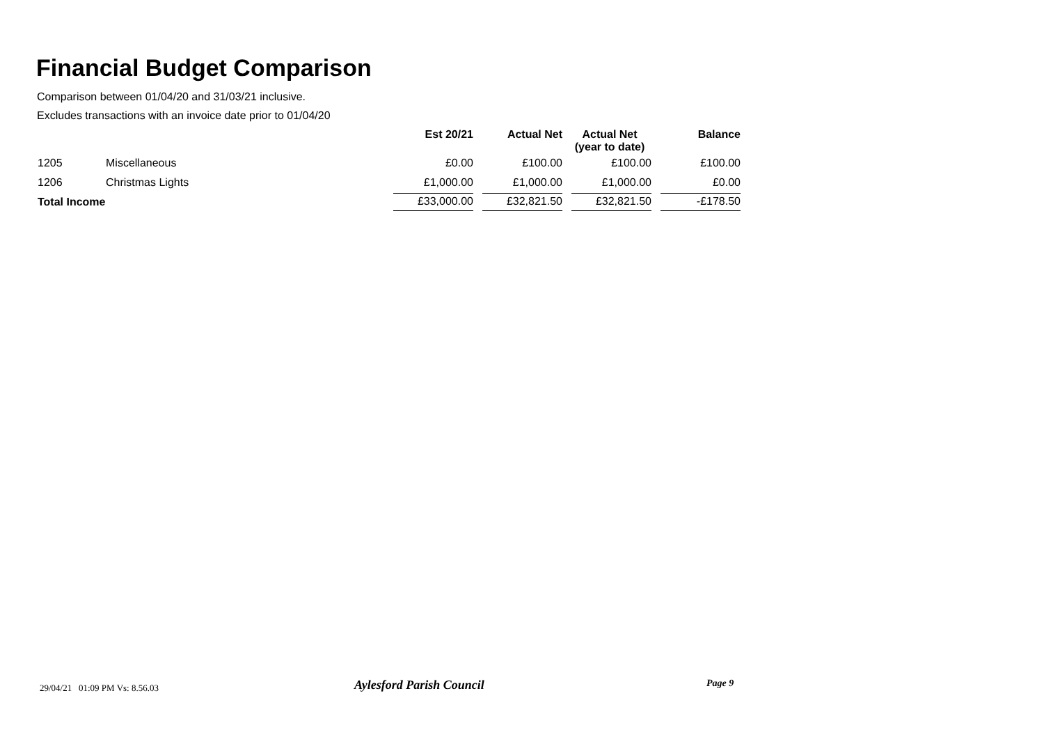Financial Budget Comparison
Comparison between 01/04/20 and 31/03/21 inclusive.
Excludes transactions with an invoice date prior to 01/04/20
| | | Est 20/21 | Actual Net | Actual Net (year to date) | Balance |
| --- | --- | --- | --- | --- | --- |
| 1205 | Miscellaneous | £0.00 | £100.00 | £100.00 | £100.00 |
| 1206 | Christmas Lights | £1,000.00 | £1,000.00 | £1,000.00 | £0.00 |
| Total Income | | £33,000.00 | £32,821.50 | £32,821.50 | -£178.50 |
29/04/21 01:09 PM Vs: 8.56.03
Aylesford Parish Council Page 9